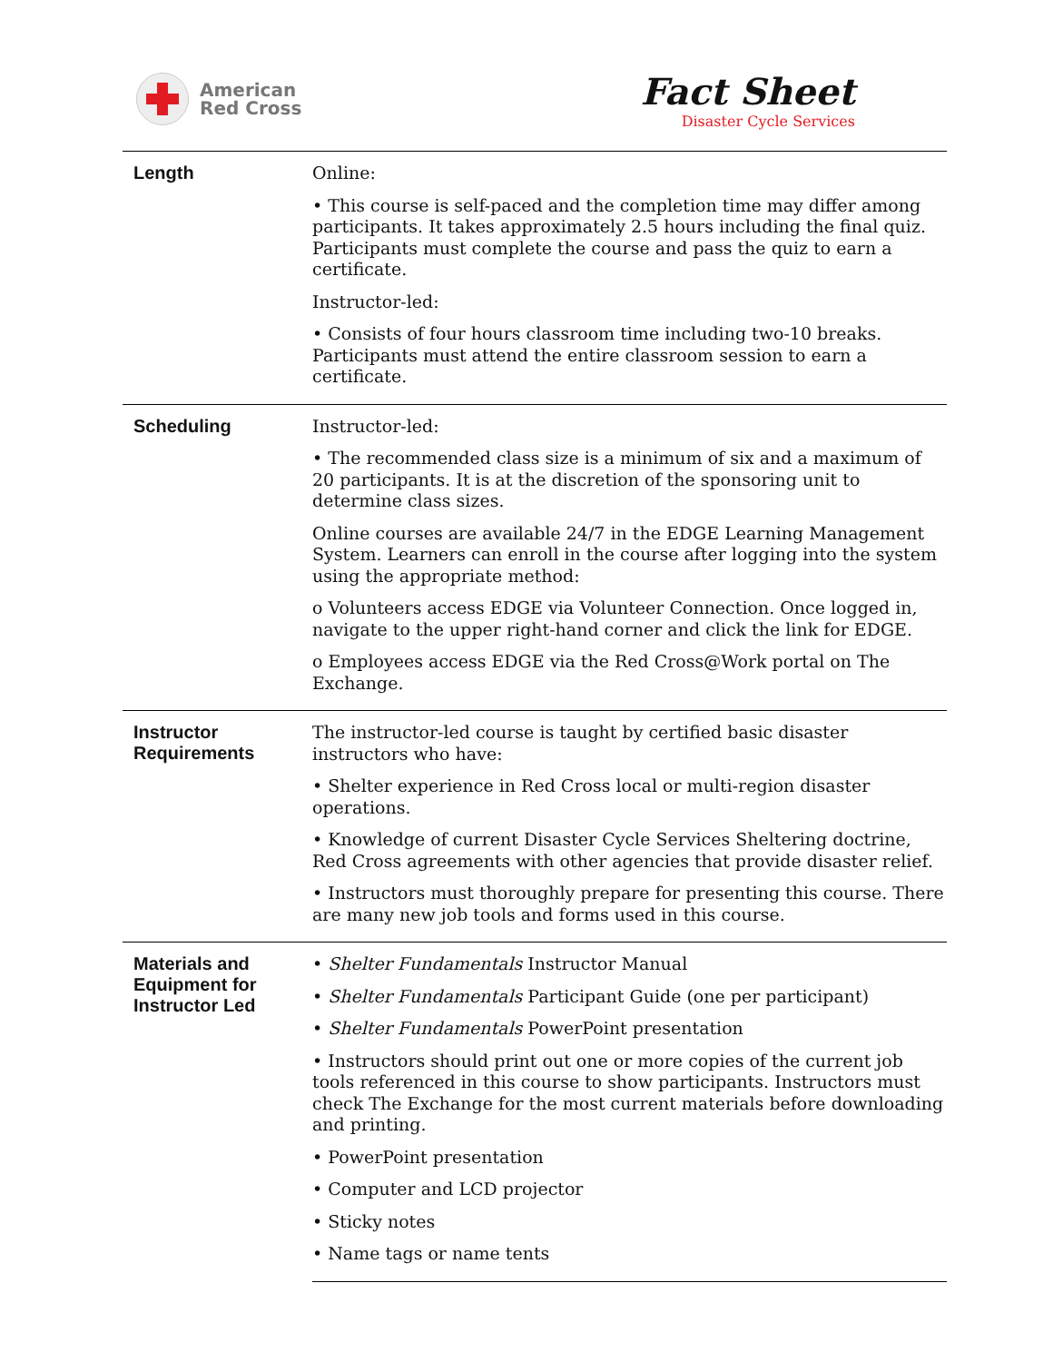American
Red Cross
Fact Sheet
Disaster Cycle Services
| Length | Online: • This course is self-paced and the completion time may differ among participants. It takes approximately 2.5 hours including the final quiz. Participants must complete the course and pass the quiz to earn a certificate. Instructor-led: • Consists of four hours classroom time including two-10 breaks. Participants must attend the entire classroom session to earn a certificate. |
| Scheduling | Instructor-led: • The recommended class size is a minimum of six and a maximum of 20 participants. It is at the discretion of the sponsoring unit to determine class sizes. Online courses are available 24/7 in the EDGE Learning Management System. Learners can enroll in the course after logging into the system using the appropriate method: o Volunteers access EDGE via Volunteer Connection. Once logged in, navigate to the upper right-hand corner and click the link for EDGE. o Employees access EDGE via the Red Cross@Work portal on The Exchange. |
| Instructor Requirements | The instructor-led course is taught by certified basic disaster instructors who have: • Shelter experience in Red Cross local or multi-region disaster operations. • Knowledge of current Disaster Cycle Services Sheltering doctrine, Red Cross agreements with other agencies that provide disaster relief. • Instructors must thoroughly prepare for presenting this course. There are many new job tools and forms used in this course. |
| Materials and Equipment for Instructor Led | • Shelter Fundamentals Instructor Manual • Shelter Fundamentals Participant Guide (one per participant) • Shelter Fundamentals PowerPoint presentation • Instructors should print out one or more copies of the current job tools referenced in this course to show participants. Instructors must check The Exchange for the most current materials before downloading and printing. • PowerPoint presentation • Computer and LCD projector • Sticky notes • Name tags or name tents |